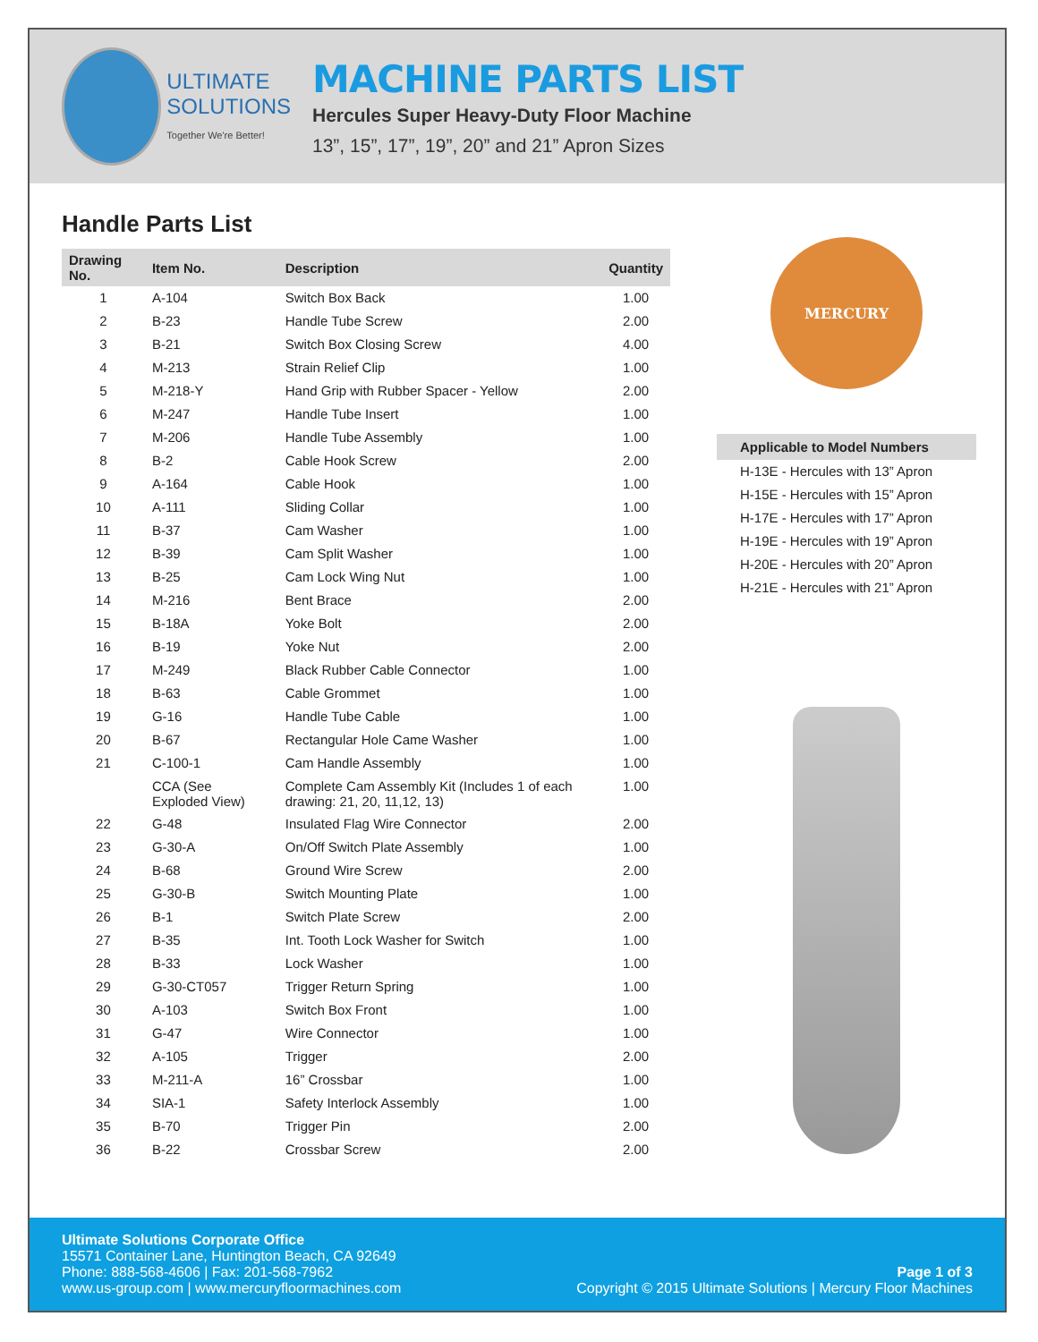ULTIMATE
SOLUTIONS
Together We're Better!
MACHINE PARTS LIST
Hercules Super Heavy-Duty Floor Machine
13”, 15”, 17”, 19”, 20” and 21” Apron Sizes
Handle Parts List
| Drawing No. | Item No. | Description | Quantity |
| --- | --- | --- | --- |
| 1 | A-104 | Switch Box Back | 1.00 |
| 2 | B-23 | Handle Tube Screw | 2.00 |
| 3 | B-21 | Switch Box Closing Screw | 4.00 |
| 4 | M-213 | Strain Relief Clip | 1.00 |
| 5 | M-218-Y | Hand Grip with Rubber Spacer - Yellow | 2.00 |
| 6 | M-247 | Handle Tube Insert | 1.00 |
| 7 | M-206 | Handle Tube Assembly | 1.00 |
| 8 | B-2 | Cable Hook Screw | 2.00 |
| 9 | A-164 | Cable Hook | 1.00 |
| 10 | A-111 | Sliding Collar | 1.00 |
| 11 | B-37 | Cam Washer | 1.00 |
| 12 | B-39 | Cam Split Washer | 1.00 |
| 13 | B-25 | Cam Lock Wing Nut | 1.00 |
| 14 | M-216 | Bent Brace | 2.00 |
| 15 | B-18A | Yoke Bolt | 2.00 |
| 16 | B-19 | Yoke Nut | 2.00 |
| 17 | M-249 | Black Rubber Cable Connector | 1.00 |
| 18 | B-63 | Cable Grommet | 1.00 |
| 19 | G-16 | Handle Tube Cable | 1.00 |
| 20 | B-67 | Rectangular Hole Came Washer | 1.00 |
| 21 | C-100-1 | Cam Handle Assembly | 1.00 |
| | CCA (See Exploded View) | Complete Cam Assembly Kit (Includes 1 of each drawing: 21, 20, 11,12, 13) | 1.00 |
| 22 | G-48 | Insulated Flag Wire Connector | 2.00 |
| 23 | G-30-A | On/Off Switch Plate Assembly | 1.00 |
| 24 | B-68 | Ground Wire Screw | 2.00 |
| 25 | G-30-B | Switch Mounting Plate | 1.00 |
| 26 | B-1 | Switch Plate Screw | 2.00 |
| 27 | B-35 | Int. Tooth Lock Washer for Switch | 1.00 |
| 28 | B-33 | Lock Washer | 1.00 |
| 29 | G-30-CT057 | Trigger Return Spring | 1.00 |
| 30 | A-103 | Switch Box Front | 1.00 |
| 31 | G-47 | Wire Connector | 1.00 |
| 32 | A-105 | Trigger | 2.00 |
| 33 | M-211-A | 16” Crossbar | 1.00 |
| 34 | SIA-1 | Safety Interlock Assembly | 1.00 |
| 35 | B-70 | Trigger Pin | 2.00 |
| 36 | B-22 | Crossbar Screw | 2.00 |
MERCURY
| Applicable to Model Numbers |
| --- |
| H-13E - Hercules with 13” Apron |
| H-15E - Hercules with 15” Apron |
| H-17E - Hercules with 17” Apron |
| H-19E - Hercules with 19” Apron |
| H-20E - Hercules with 20” Apron |
| H-21E - Hercules with 21” Apron |
Ultimate Solutions Corporate Office
15571 Container Lane, Huntington Beach, CA 92649
Phone: 888-568-4606 | Fax: 201-568-7962
www.us-group.com | www.mercuryfloormachines.com
Page 1 of 3
Copyright © 2015 Ultimate Solutions | Mercury Floor Machines